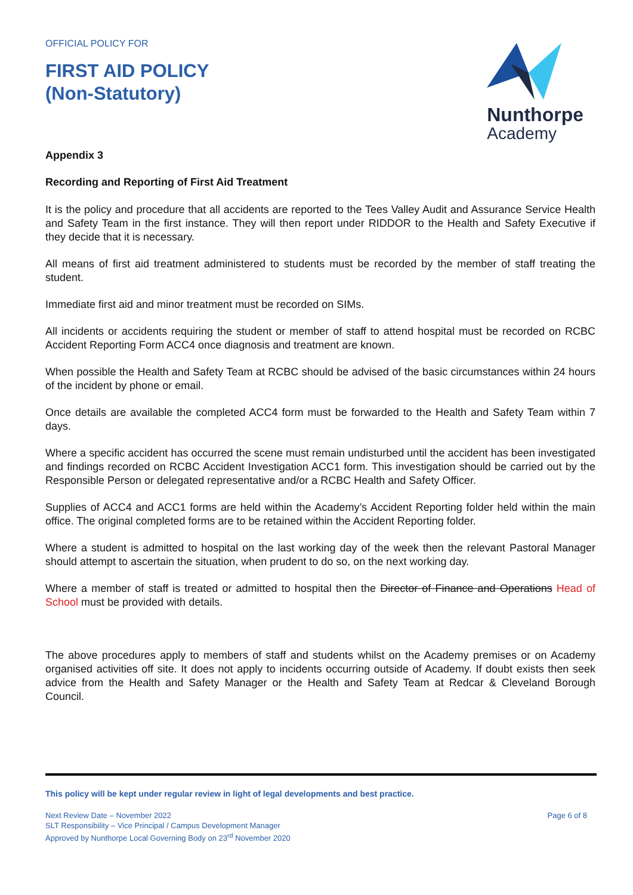OFFICIAL POLICY FOR
FIRST AID POLICY
(Non-Statutory)
Nunthorpe
Academy
Appendix 3
Recording and Reporting of First Aid Treatment
It is the policy and procedure that all accidents are reported to the Tees Valley Audit and Assurance Service Health and Safety Team in the first instance. They will then report under RIDDOR to the Health and Safety Executive if they decide that it is necessary.
All means of first aid treatment administered to students must be recorded by the member of staff treating the student.
Immediate first aid and minor treatment must be recorded on SIMs.
All incidents or accidents requiring the student or member of staff to attend hospital must be recorded on RCBC Accident Reporting Form ACC4 once diagnosis and treatment are known.
When possible the Health and Safety Team at RCBC should be advised of the basic circumstances within 24 hours of the incident by phone or email.
Once details are available the completed ACC4 form must be forwarded to the Health and Safety Team within 7 days.
Where a specific accident has occurred the scene must remain undisturbed until the accident has been investigated and findings recorded on RCBC Accident Investigation ACC1 form. This investigation should be carried out by the Responsible Person or delegated representative and/or a RCBC Health and Safety Officer.
Supplies of ACC4 and ACC1 forms are held within the Academy’s Accident Reporting folder held within the main office. The original completed forms are to be retained within the Accident Reporting folder.
Where a student is admitted to hospital on the last working day of the week then the relevant Pastoral Manager should attempt to ascertain the situation, when prudent to do so, on the next working day.
Where a member of staff is treated or admitted to hospital then the Director of Finance and Operations Head of School must be provided with details.
The above procedures apply to members of staff and students whilst on the Academy premises or on Academy organised activities off site. It does not apply to incidents occurring outside of Academy. If doubt exists then seek advice from the Health and Safety Manager or the Health and Safety Team at Redcar & Cleveland Borough Council.
This policy will be kept under regular review in light of legal developments and best practice.
Next Review Date – November 2022
SLT Responsibility – Vice Principal / Campus Development Manager
Approved by Nunthorpe Local Governing Body on 23<sup>rd</sup> November 2020
Page 6 of 8